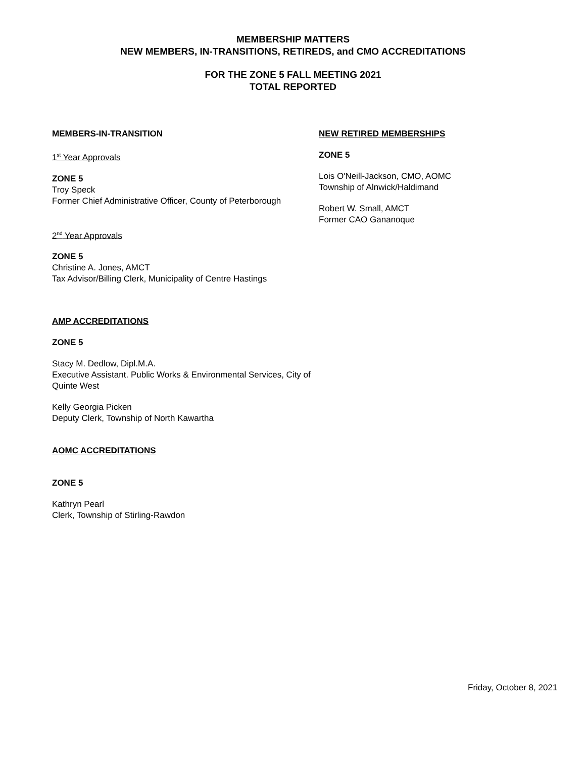MEMBERSHIP MATTERS
NEW MEMBERS, IN-TRANSITIONS, RETIREDS, and CMO ACCREDITATIONS
FOR THE ZONE 5 FALL MEETING 2021
TOTAL REPORTED
MEMBERS-IN-TRANSITION
1<sup>st</sup> Year Approvals
ZONE 5
Troy Speck
Former Chief Administrative Officer, County of Peterborough
2<sup>nd</sup> Year Approvals
ZONE 5
Christine A. Jones, AMCT
Tax Advisor/Billing Clerk, Municipality of Centre Hastings
AMP ACCREDITATIONS
ZONE 5
Stacy M. Dedlow, Dipl.M.A.
Executive Assistant. Public Works & Environmental Services, City of Quinte West
Kelly Georgia Picken
Deputy Clerk, Township of North Kawartha
AOMC ACCREDITATIONS
ZONE 5
Kathryn Pearl
Clerk, Township of Stirling-Rawdon
NEW RETIRED MEMBERSHIPS
ZONE 5
Lois O'Neill-Jackson, CMO, AOMC
Township of Alnwick/Haldimand
Robert W. Small, AMCT
Former CAO Gananoque
Friday, October 8, 2021